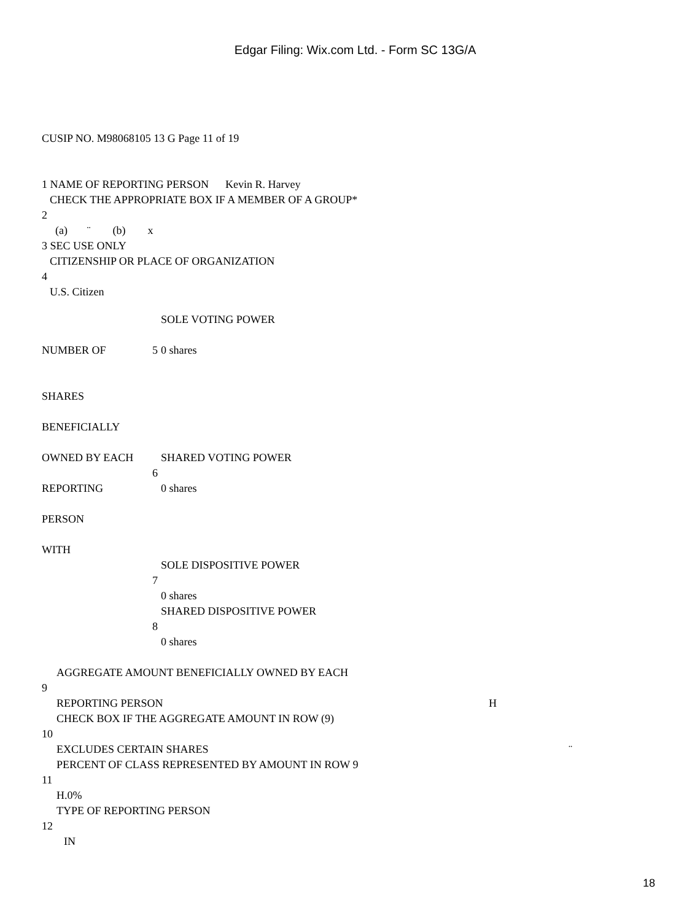Edgar Filing: Wix.com Ltd. - Form SC 13G/A
CUSIP NO. M98068105 13 G Page 11 of 19
1 NAME OF REPORTING PERSON Kevin R. Harvey
CHECK THE APPROPRIATE BOX IF A MEMBER OF A GROUP*
2
(a) ¨ (b) x
3 SEC USE ONLY
CITIZENSHIP OR PLACE OF ORGANIZATION
4
U.S. Citizen
| | | SOLE VOTING POWER |
| NUMBER OF | 5 | 0 shares |
| SHARES | | |
| BENEFICIALLY | | |
| OWNED BY EACH | | SHARED VOTING POWER |
| | 6 | |
| REPORTING | | 0 shares |
| PERSON | | |
| WITH | | |
| | | SOLE DISPOSITIVE POWER |
| | 7 | |
| | | 0 shares |
| | | SHARED DISPOSITIVE POWER |
| | 8 | |
| | | 0 shares |
| AGGREGATE AMOUNT BENEFICIALLY OWNED BY EACH | |
| 9 | |
| REPORTING PERSON | H |
| CHECK BOX IF THE AGGREGATE AMOUNT IN ROW (9) | |
| 10 | |
| EXCLUDES CERTAIN SHARES | ¨ |
| PERCENT OF CLASS REPRESENTED BY AMOUNT IN ROW 9 | |
| 11 | |
| H.0% | |
| TYPE OF REPORTING PERSON | |
| 12 | |
| IN | |
18